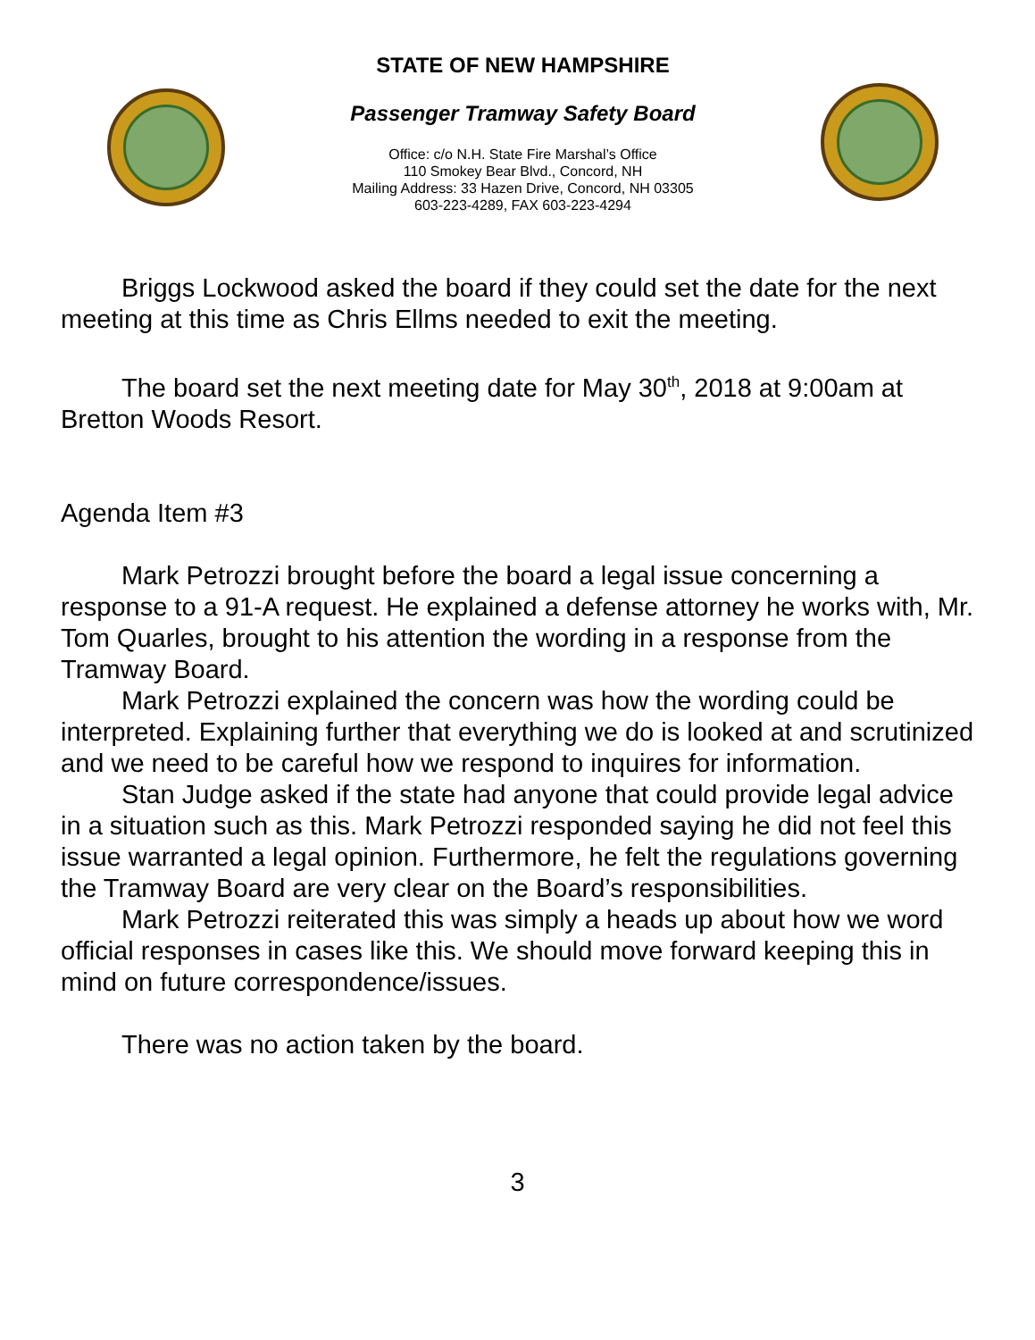STATE OF NEW HAMPSHIRE
Passenger Tramway Safety Board
Office: c/o N.H. State Fire Marshal’s Office
110 Smokey Bear Blvd., Concord, NH
Mailing Address: 33 Hazen Drive, Concord, NH 03305
603-223-4289, FAX 603-223-4294
Briggs Lockwood asked the board if they could set the date for the next meeting at this time as Chris Ellms needed to exit the meeting.
The board set the next meeting date for May 30<sup>th</sup>, 2018 at 9:00am at Bretton Woods Resort.
Agenda Item #3
Mark Petrozzi brought before the board a legal issue concerning a response to a 91-A request. He explained a defense attorney he works with, Mr. Tom Quarles, brought to his attention the wording in a response from the Tramway Board.
Mark Petrozzi explained the concern was how the wording could be interpreted. Explaining further that everything we do is looked at and scrutinized and we need to be careful how we respond to inquires for information.
Stan Judge asked if the state had anyone that could provide legal advice in a situation such as this. Mark Petrozzi responded saying he did not feel this issue warranted a legal opinion. Furthermore, he felt the regulations governing the Tramway Board are very clear on the Board’s responsibilities.
Mark Petrozzi reiterated this was simply a heads up about how we word official responses in cases like this. We should move forward keeping this in mind on future correspondence/issues.
There was no action taken by the board.
3